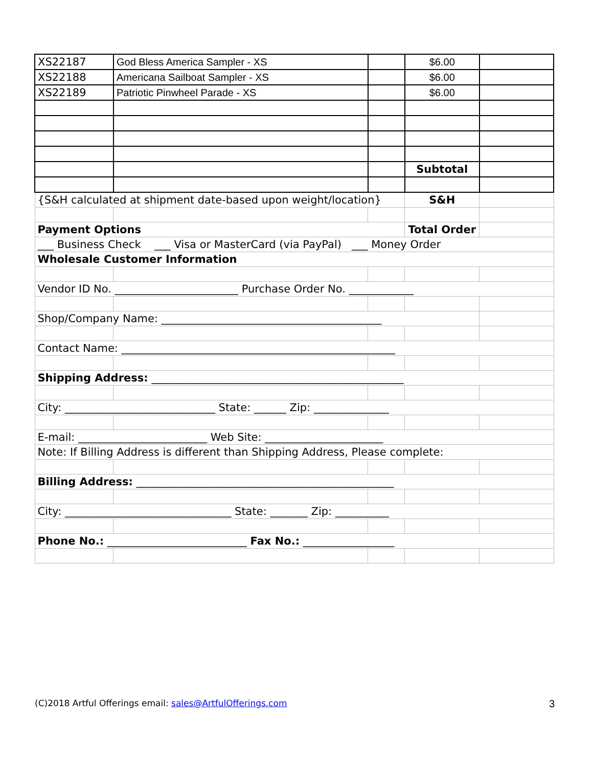| XS22187 | God Bless America Sampler - XS | | $6.00 | |
| XS22188 | Americana Sailboat Sampler - XS | | $6.00 | |
| XS22189 | Patriotic Pinwheel Parade - XS | | $6.00 | |
| | | | Subtotal | |
| {S&H calculated at shipment date-based upon weight/location} | | | S&H | |
| Payment Options | | | Total Order | |
| ___ Business Check ___ Visa or MasterCard (via PayPal) ___ Money Order | | | | |
| Wholesale Customer Information | | | | |
| Vendor ID No. _______________________ Purchase Order No. ____________ | | | | |
| Shop/Company Name: _________________________________________ | | | | |
| Contact Name: ___________________________________________________ | | | | |
| Shipping Address: _______________________________________________ | | | | |
| City: ____________________________ State: ______ Zip: ______________ | | | | |
| E-mail: ________________________ Web Site: ______________________ | | | | |
| Note: If Billing Address is different than Shipping Address, Please complete: | | | | |
| Billing Address: ________________________________________________ | | | | |
| City: _______________________________ State: _______ Zip: __________ | | | | |
| Phone No.: __________________________ Fax No.: _________________ | | | | |
(C)2018 Artful Offerings email: sales@ArtfulOfferings.com
3